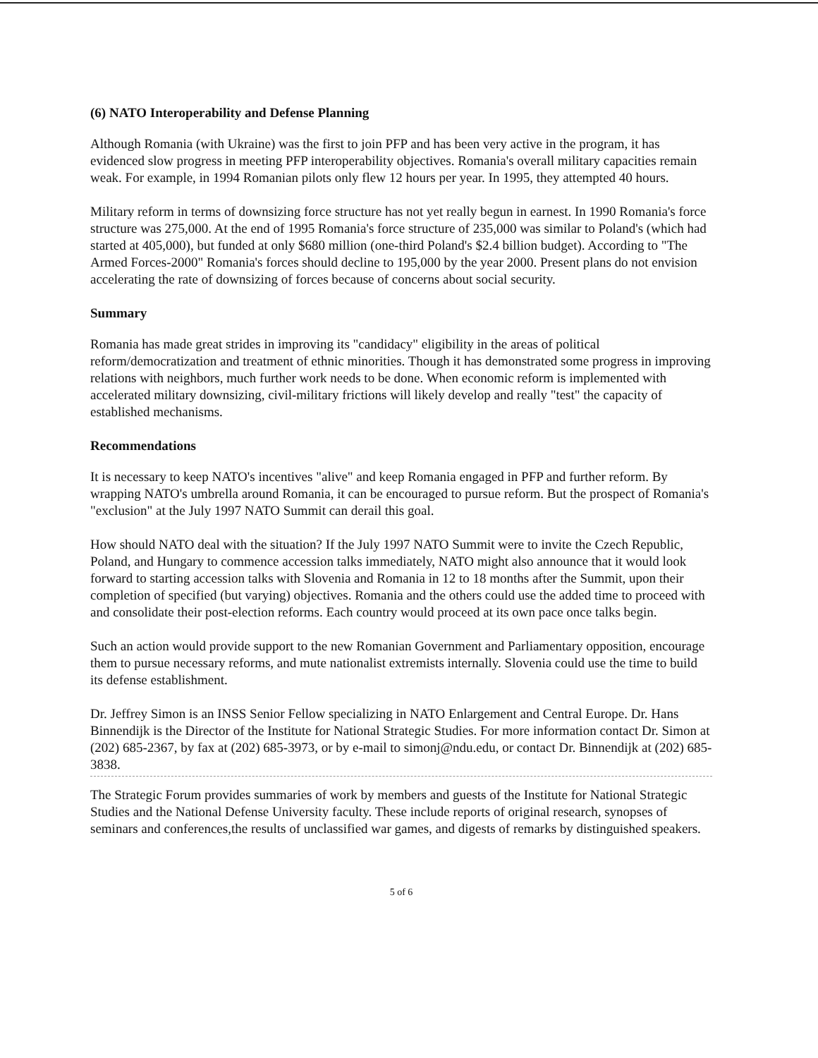(6) NATO Interoperability and Defense Planning
Although Romania (with Ukraine) was the first to join PFP and has been very active in the program, it has evidenced slow progress in meeting PFP interoperability objectives. Romania's overall military capacities remain weak. For example, in 1994 Romanian pilots only flew 12 hours per year. In 1995, they attempted 40 hours.
Military reform in terms of downsizing force structure has not yet really begun in earnest. In 1990 Romania's force structure was 275,000. At the end of 1995 Romania's force structure of 235,000 was similar to Poland's (which had started at 405,000), but funded at only $680 million (one-third Poland's $2.4 billion budget). According to "The Armed Forces-2000" Romania's forces should decline to 195,000 by the year 2000. Present plans do not envision accelerating the rate of downsizing of forces because of concerns about social security.
Summary
Romania has made great strides in improving its "candidacy" eligibility in the areas of political reform/democratization and treatment of ethnic minorities. Though it has demonstrated some progress in improving relations with neighbors, much further work needs to be done. When economic reform is implemented with accelerated military downsizing, civil-military frictions will likely develop and really "test" the capacity of established mechanisms.
Recommendations
It is necessary to keep NATO's incentives "alive" and keep Romania engaged in PFP and further reform. By wrapping NATO's umbrella around Romania, it can be encouraged to pursue reform. But the prospect of Romania's "exclusion" at the July 1997 NATO Summit can derail this goal.
How should NATO deal with the situation? If the July 1997 NATO Summit were to invite the Czech Republic, Poland, and Hungary to commence accession talks immediately, NATO might also announce that it would look forward to starting accession talks with Slovenia and Romania in 12 to 18 months after the Summit, upon their completion of specified (but varying) objectives. Romania and the others could use the added time to proceed with and consolidate their post-election reforms. Each country would proceed at its own pace once talks begin.
Such an action would provide support to the new Romanian Government and Parliamentary opposition, encourage them to pursue necessary reforms, and mute nationalist extremists internally. Slovenia could use the time to build its defense establishment.
Dr. Jeffrey Simon is an INSS Senior Fellow specializing in NATO Enlargement and Central Europe. Dr. Hans Binnendijk is the Director of the Institute for National Strategic Studies. For more information contact Dr. Simon at (202) 685-2367, by fax at (202) 685-3973, or by e-mail to simonj@ndu.edu, or contact Dr. Binnendijk at (202) 685-3838.
The Strategic Forum provides summaries of work by members and guests of the Institute for National Strategic Studies and the National Defense University faculty. These include reports of original research, synopses of seminars and conferences,the results of unclassified war games, and digests of remarks by distinguished speakers.
5 of 6